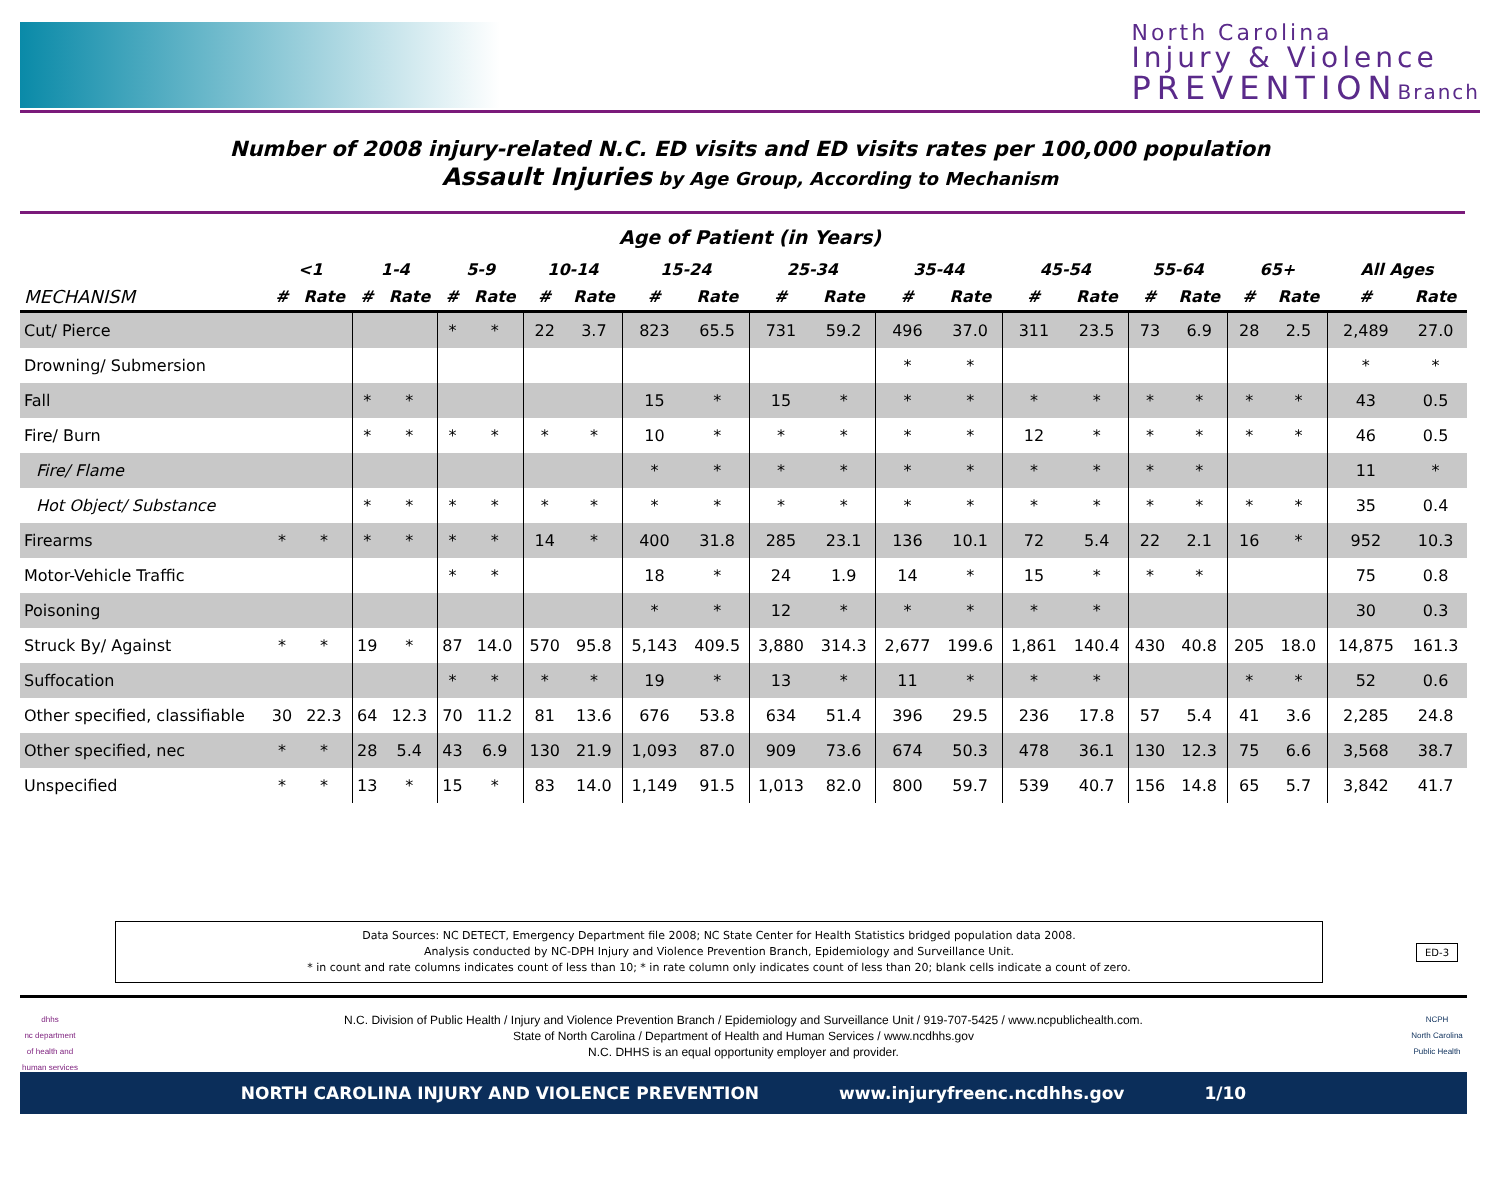North Carolina
Injury & Violence
PREVENTIONBranch
Number of 2008 injury-related N.C. ED visits and ED visits rates per 100,000 population
Assault Injuries by Age Group, According to Mechanism
Age of Patient (in Years)
| | <1 | | 1-4 | | 5-9 | | 10-14 | | 15-24 | | 25-34 | | 35-44 | | 45-54 | | 55-64 | | 65+ | | All Ages | |
| MECHANISM | # | Rate | # | Rate | # | Rate | # | Rate | # | Rate | # | Rate | # | Rate | # | Rate | # | Rate | # | Rate | # | Rate |
| Cut/ Pierce | | | | | * | * | 22 | 3.7 | 823 | 65.5 | 731 | 59.2 | 496 | 37.0 | 311 | 23.5 | 73 | 6.9 | 28 | 2.5 | 2,489 | 27.0 |
| Drowning/ Submersion | | | | | | | | | | | | | * | * | | | | | | | * | * |
| Fall | | | * | * | | | | | 15 | * | 15 | * | * | * | * | * | * | * | * | * | 43 | 0.5 |
| Fire/ Burn | | | * | * | * | * | * | * | 10 | * | * | * | * | * | 12 | * | * | * | * | * | 46 | 0.5 |
| Fire/ Flame | | | | | | | | | * | * | * | * | * | * | * | * | * | * | | | 11 | * |
| Hot Object/ Substance | | | * | * | * | * | * | * | * | * | * | * | * | * | * | * | * | * | * | * | 35 | 0.4 |
| Firearms | * | * | * | * | * | * | 14 | * | 400 | 31.8 | 285 | 23.1 | 136 | 10.1 | 72 | 5.4 | 22 | 2.1 | 16 | * | 952 | 10.3 |
| Motor-Vehicle Traffic | | | | | * | * | | | 18 | * | 24 | 1.9 | 14 | * | 15 | * | * | * | | | 75 | 0.8 |
| Poisoning | | | | | | | | | * | * | 12 | * | * | * | * | * | | | | | 30 | 0.3 |
| Struck By/ Against | * | * | 19 | * | 87 | 14.0 | 570 | 95.8 | 5,143 | 409.5 | 3,880 | 314.3 | 2,677 | 199.6 | 1,861 | 140.4 | 430 | 40.8 | 205 | 18.0 | 14,875 | 161.3 |
| Suffocation | | | | | * | * | * | * | 19 | * | 13 | * | 11 | * | * | * | | | * | * | 52 | 0.6 |
| Other specified, classifiable | 30 | 22.3 | 64 | 12.3 | 70 | 11.2 | 81 | 13.6 | 676 | 53.8 | 634 | 51.4 | 396 | 29.5 | 236 | 17.8 | 57 | 5.4 | 41 | 3.6 | 2,285 | 24.8 |
| Other specified, nec | * | * | 28 | 5.4 | 43 | 6.9 | 130 | 21.9 | 1,093 | 87.0 | 909 | 73.6 | 674 | 50.3 | 478 | 36.1 | 130 | 12.3 | 75 | 6.6 | 3,568 | 38.7 |
| Unspecified | * | * | 13 | * | 15 | * | 83 | 14.0 | 1,149 | 91.5 | 1,013 | 82.0 | 800 | 59.7 | 539 | 40.7 | 156 | 14.8 | 65 | 5.7 | 3,842 | 41.7 |
Data Sources: NC DETECT, Emergency Department file 2008; NC State Center for Health Statistics bridged population data 2008.
Analysis conducted by NC-DPH Injury and Violence Prevention Branch, Epidemiology and Surveillance Unit.
* in count and rate columns indicates count of less than 10; * in rate column only indicates count of less than 20; blank cells indicate a count of zero.
ED-3
dhhs
nc department of health and human services
N.C. Division of Public Health / Injury and Violence Prevention Branch / Epidemiology and Surveillance Unit / 919-707-5425 / www.ncpublichealth.com.
State of North Carolina / Department of Health and Human Services / www.ncdhhs.gov
N.C. DHHS is an equal opportunity employer and provider.
NCPH
North Carolina Public Health
NORTH CAROLINA INJURY AND VIOLENCE PREVENTION www.injuryfreenc.ncdhhs.gov 1/10